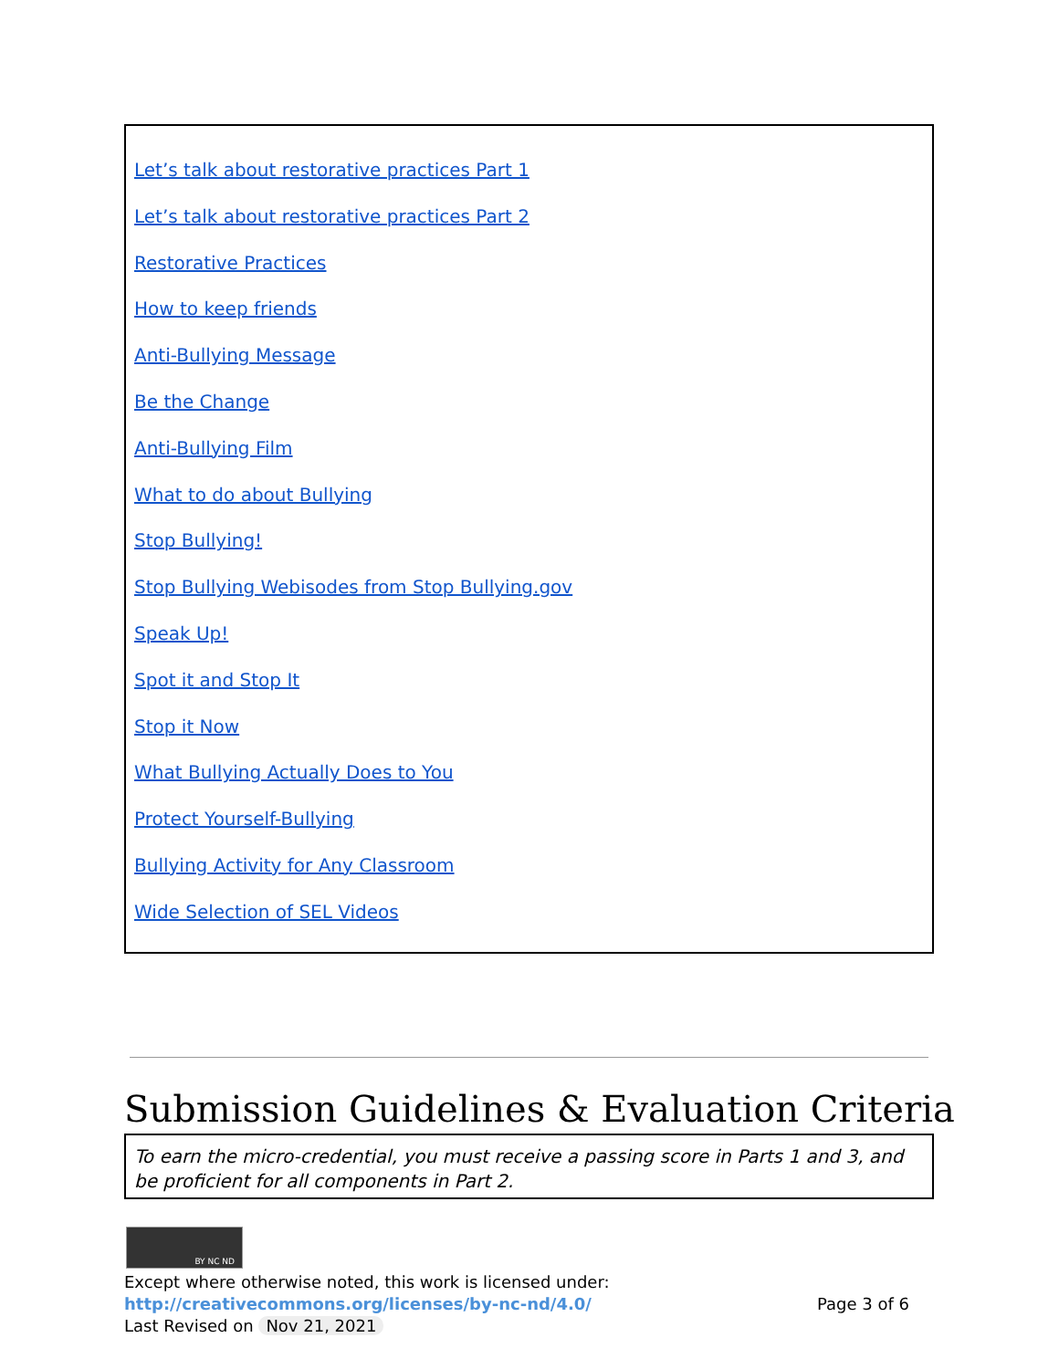Let’s talk about restorative practices Part 1
Let’s talk about restorative practices Part 2
Restorative Practices
How to keep friends
Anti-Bullying Message
Be the Change
Anti-Bullying Film
What to do about Bullying
Stop Bullying!
Stop Bullying Webisodes from Stop Bullying.gov
Speak Up!
Spot it and Stop It
Stop it Now
What Bullying Actually Does to You
Protect Yourself-Bullying
Bullying Activity for Any Classroom
Wide Selection of SEL Videos
Submission Guidelines & Evaluation Criteria
To earn the micro-credential, you must receive a passing score in Parts 1 and 3, and be proficient for all components in Part 2.
BY NC ND
Except where otherwise noted, this work is licensed under:
http://creativecommons.org/licenses/by-nc-nd/4.0/ Page 3 of 6
Last Revised on Nov 21, 2021